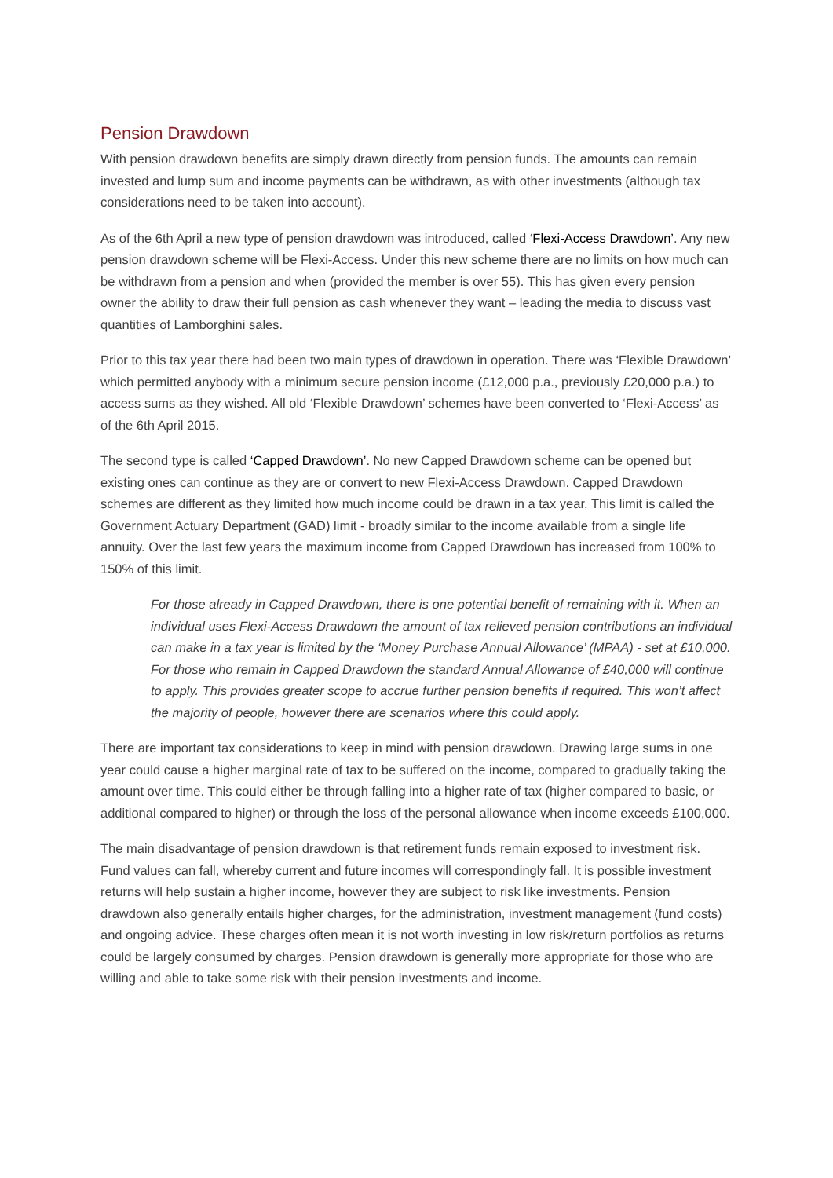Pension Drawdown
With pension drawdown benefits are simply drawn directly from pension funds. The amounts can remain invested and lump sum and income payments can be withdrawn, as with other investments (although tax considerations need to be taken into account).
As of the 6th April a new type of pension drawdown was introduced, called ‘Flexi-Access Drawdown’. Any new pension drawdown scheme will be Flexi-Access. Under this new scheme there are no limits on how much can be withdrawn from a pension and when (provided the member is over 55). This has given every pension owner the ability to draw their full pension as cash whenever they want – leading the media to discuss vast quantities of Lamborghini sales.
Prior to this tax year there had been two main types of drawdown in operation. There was ‘Flexible Drawdown’ which permitted anybody with a minimum secure pension income (£12,000 p.a., previously £20,000 p.a.) to access sums as they wished. All old ‘Flexible Drawdown’ schemes have been converted to ‘Flexi-Access’ as of the 6th April 2015.
The second type is called ‘Capped Drawdown’. No new Capped Drawdown scheme can be opened but existing ones can continue as they are or convert to new Flexi-Access Drawdown. Capped Drawdown schemes are different as they limited how much income could be drawn in a tax year. This limit is called the Government Actuary Department (GAD) limit - broadly similar to the income available from a single life annuity. Over the last few years the maximum income from Capped Drawdown has increased from 100% to 150% of this limit.
For those already in Capped Drawdown, there is one potential benefit of remaining with it. When an individual uses Flexi-Access Drawdown the amount of tax relieved pension contributions an individual can make in a tax year is limited by the ‘Money Purchase Annual Allowance’ (MPAA) - set at £10,000. For those who remain in Capped Drawdown the standard Annual Allowance of £40,000 will continue to apply. This provides greater scope to accrue further pension benefits if required. This won’t affect the majority of people, however there are scenarios where this could apply.
There are important tax considerations to keep in mind with pension drawdown. Drawing large sums in one year could cause a higher marginal rate of tax to be suffered on the income, compared to gradually taking the amount over time. This could either be through falling into a higher rate of tax (higher compared to basic, or additional compared to higher) or through the loss of the personal allowance when income exceeds £100,000.
The main disadvantage of pension drawdown is that retirement funds remain exposed to investment risk. Fund values can fall, whereby current and future incomes will correspondingly fall. It is possible investment returns will help sustain a higher income, however they are subject to risk like investments. Pension drawdown also generally entails higher charges, for the administration, investment management (fund costs) and ongoing advice. These charges often mean it is not worth investing in low risk/return portfolios as returns could be largely consumed by charges. Pension drawdown is generally more appropriate for those who are willing and able to take some risk with their pension investments and income.